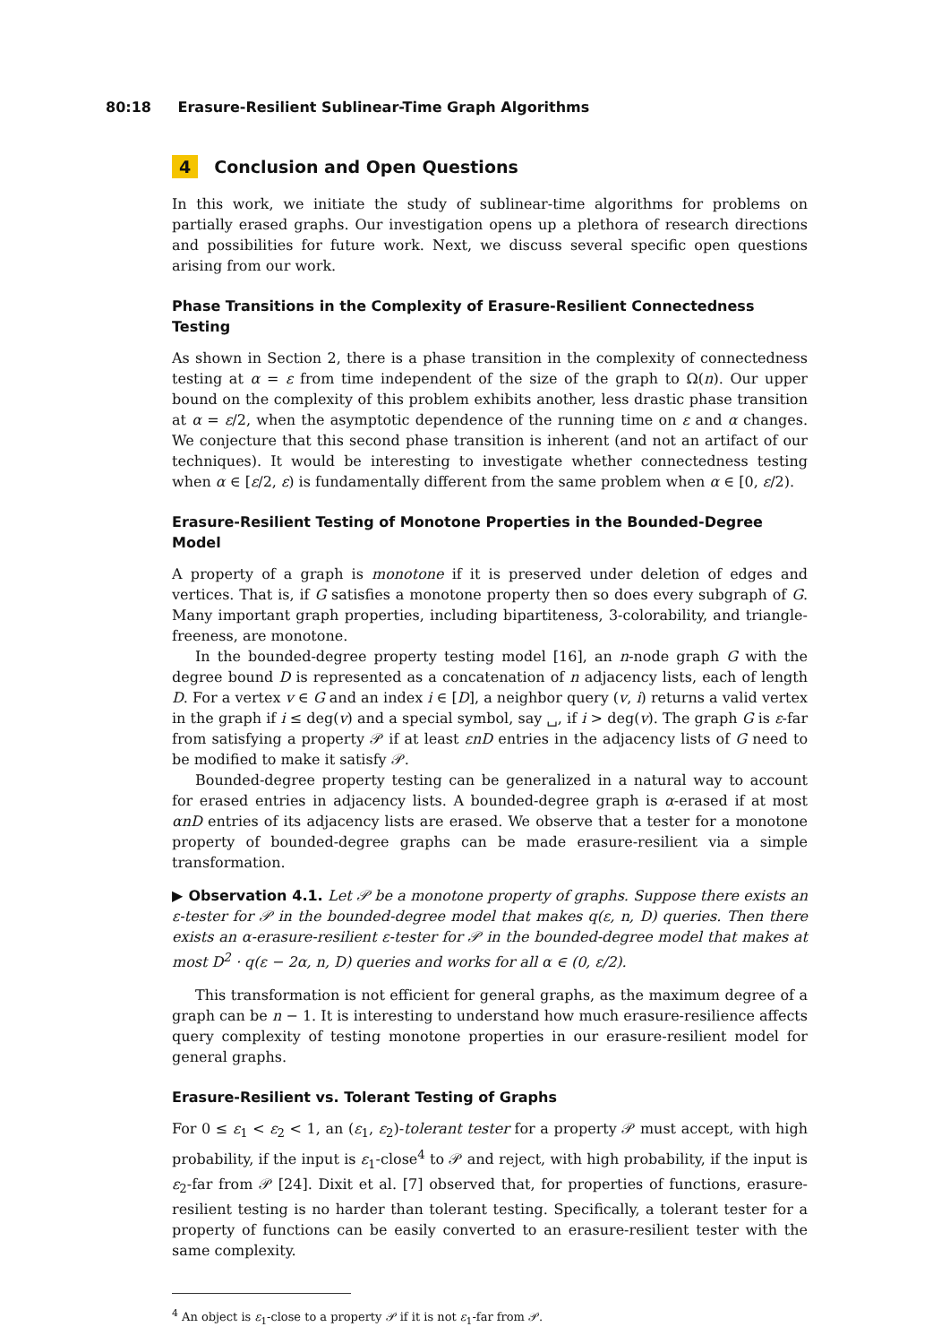80:18 Erasure-Resilient Sublinear-Time Graph Algorithms
4 Conclusion and Open Questions
In this work, we initiate the study of sublinear-time algorithms for problems on partially erased graphs. Our investigation opens up a plethora of research directions and possibilities for future work. Next, we discuss several specific open questions arising from our work.
Phase Transitions in the Complexity of Erasure-Resilient Connectedness Testing
As shown in Section 2, there is a phase transition in the complexity of connectedness testing at α = ε from time independent of the size of the graph to Ω(n). Our upper bound on the complexity of this problem exhibits another, less drastic phase transition at α = ε/2, when the asymptotic dependence of the running time on ε and α changes. We conjecture that this second phase transition is inherent (and not an artifact of our techniques). It would be interesting to investigate whether connectedness testing when α ∈ [ε/2, ε) is fundamentally different from the same problem when α ∈ [0, ε/2).
Erasure-Resilient Testing of Monotone Properties in the Bounded-Degree Model
A property of a graph is monotone if it is preserved under deletion of edges and vertices. That is, if G satisfies a monotone property then so does every subgraph of G. Many important graph properties, including bipartiteness, 3-colorability, and triangle-freeness, are monotone.
In the bounded-degree property testing model [16], an n-node graph G with the degree bound D is represented as a concatenation of n adjacency lists, each of length D. For a vertex v ∈ G and an index i ∈ [D], a neighbor query (v, i) returns a valid vertex in the graph if i ≤ deg(v) and a special symbol, say ␣, if i > deg(v). The graph G is ε-far from satisfying a property 𝒫 if at least εnD entries in the adjacency lists of G need to be modified to make it satisfy 𝒫.
Bounded-degree property testing can be generalized in a natural way to account for erased entries in adjacency lists. A bounded-degree graph is α-erased if at most αnD entries of its adjacency lists are erased. We observe that a tester for a monotone property of bounded-degree graphs can be made erasure-resilient via a simple transformation.
▶ Observation 4.1. Let 𝒫 be a monotone property of graphs. Suppose there exists an ε-tester for 𝒫 in the bounded-degree model that makes q(ε, n, D) queries. Then there exists an α-erasure-resilient ε-tester for 𝒫 in the bounded-degree model that makes at most D<sup>2</sup> · q(ε − 2α, n, D) queries and works for all α ∈ (0, ε/2).
This transformation is not efficient for general graphs, as the maximum degree of a graph can be n − 1. It is interesting to understand how much erasure-resilience affects query complexity of testing monotone properties in our erasure-resilient model for general graphs.
Erasure-Resilient vs. Tolerant Testing of Graphs
For 0 ≤ ε<sub>1</sub> < ε<sub>2</sub> < 1, an (ε<sub>1</sub>, ε<sub>2</sub>)-tolerant tester for a property 𝒫 must accept, with high probability, if the input is ε<sub>1</sub>-close<sup>4</sup> to 𝒫 and reject, with high probability, if the input is ε<sub>2</sub>-far from 𝒫 [24]. Dixit et al. [7] observed that, for properties of functions, erasure-resilient testing is no harder than tolerant testing. Specifically, a tolerant tester for a property of functions can be easily converted to an erasure-resilient tester with the same complexity.
<sup>4</sup> An object is ε<sub>1</sub>-close to a property 𝒫 if it is not ε<sub>1</sub>-far from 𝒫.